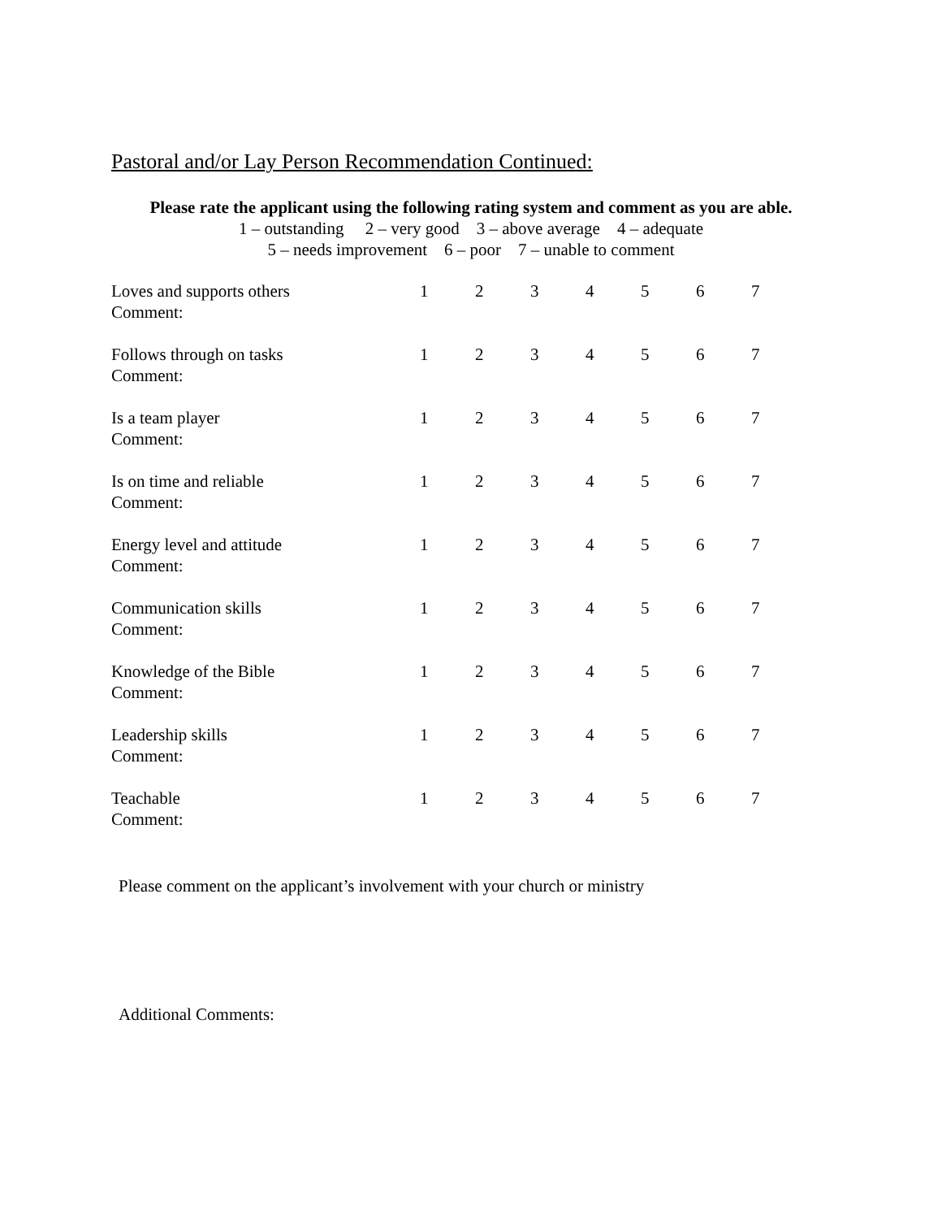Pastoral and/or Lay Person Recommendation Continued:
Please rate the applicant using the following rating system and comment as you are able.
1 – outstanding 2 – very good 3 – above average 4 – adequate
5 – needs improvement 6 – poor 7 – unable to comment
| Loves and supports others Comment: | 1 | 2 | 3 | 4 | 5 | 6 | 7 |
| Follows through on tasks Comment: | 1 | 2 | 3 | 4 | 5 | 6 | 7 |
| Is a team player Comment: | 1 | 2 | 3 | 4 | 5 | 6 | 7 |
| Is on time and reliable Comment: | 1 | 2 | 3 | 4 | 5 | 6 | 7 |
| Energy level and attitude Comment: | 1 | 2 | 3 | 4 | 5 | 6 | 7 |
| Communication skills Comment: | 1 | 2 | 3 | 4 | 5 | 6 | 7 |
| Knowledge of the Bible Comment: | 1 | 2 | 3 | 4 | 5 | 6 | 7 |
| Leadership skills Comment: | 1 | 2 | 3 | 4 | 5 | 6 | 7 |
| Teachable Comment: | 1 | 2 | 3 | 4 | 5 | 6 | 7 |
Please comment on the applicant’s involvement with your church or ministry
Additional Comments: